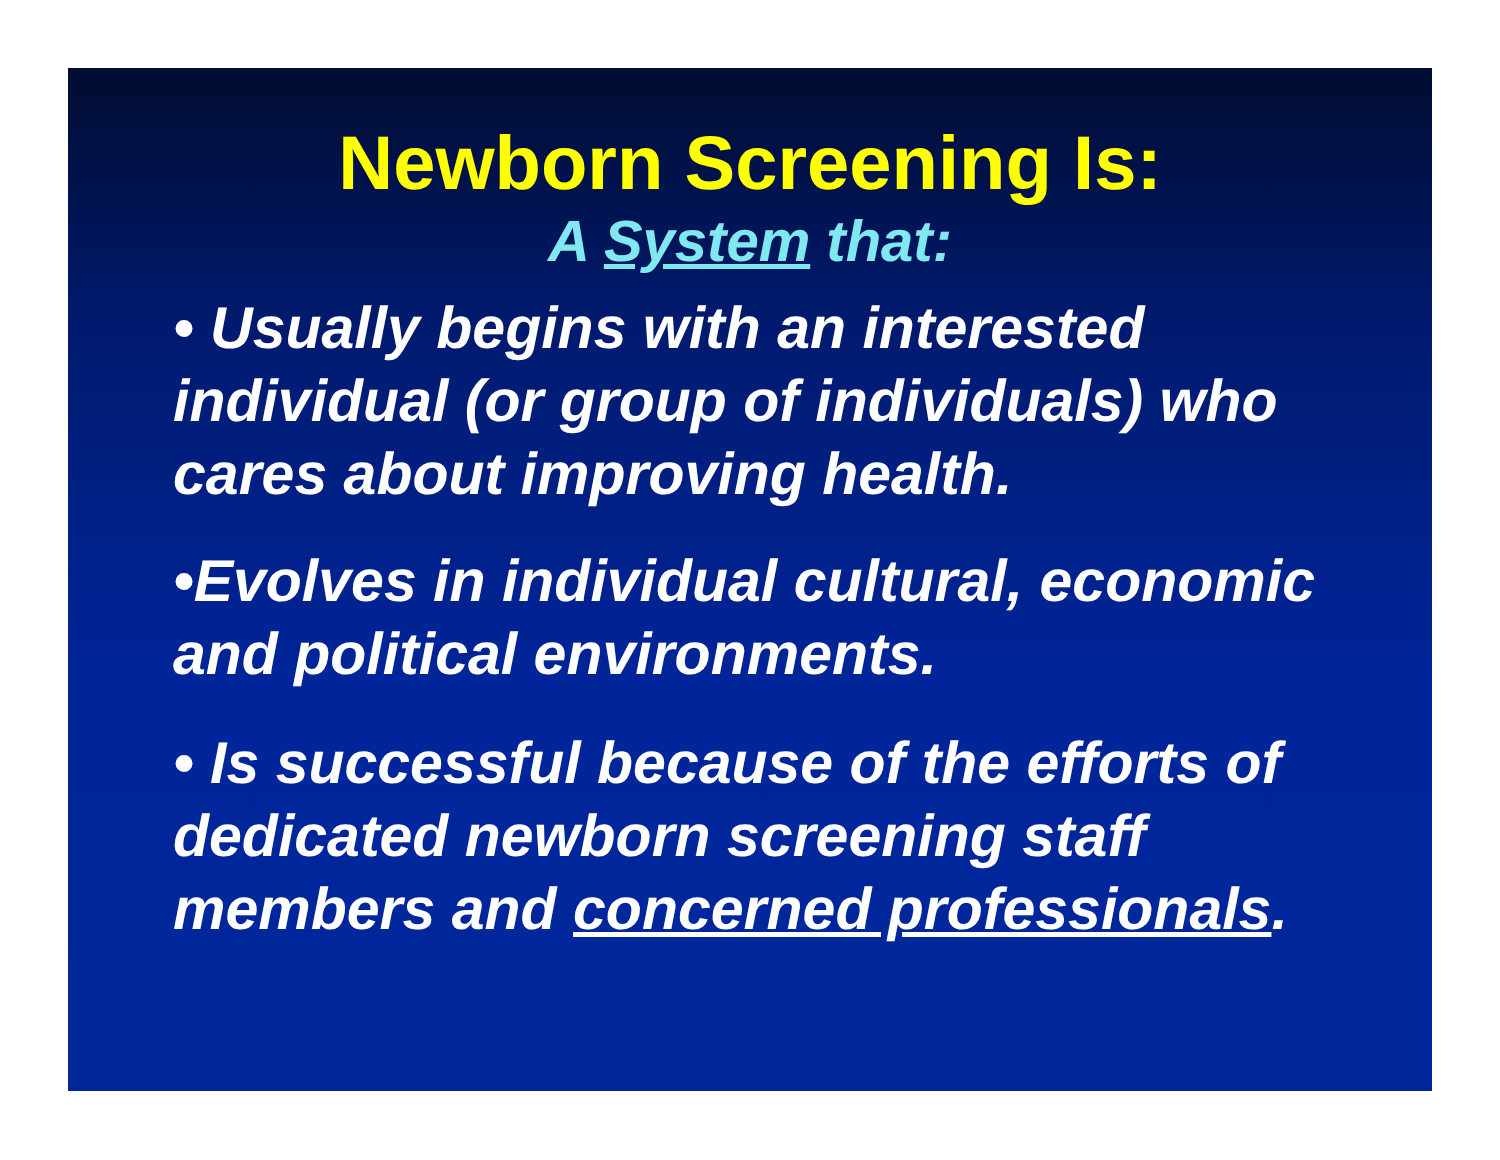Newborn Screening Is:
A System that:
• Usually begins with an interested individual (or group of individuals) who cares about improving health.
•Evolves in individual cultural, economic and political environments.
• Is successful because of the efforts of dedicated newborn screening staff members and concerned professionals.